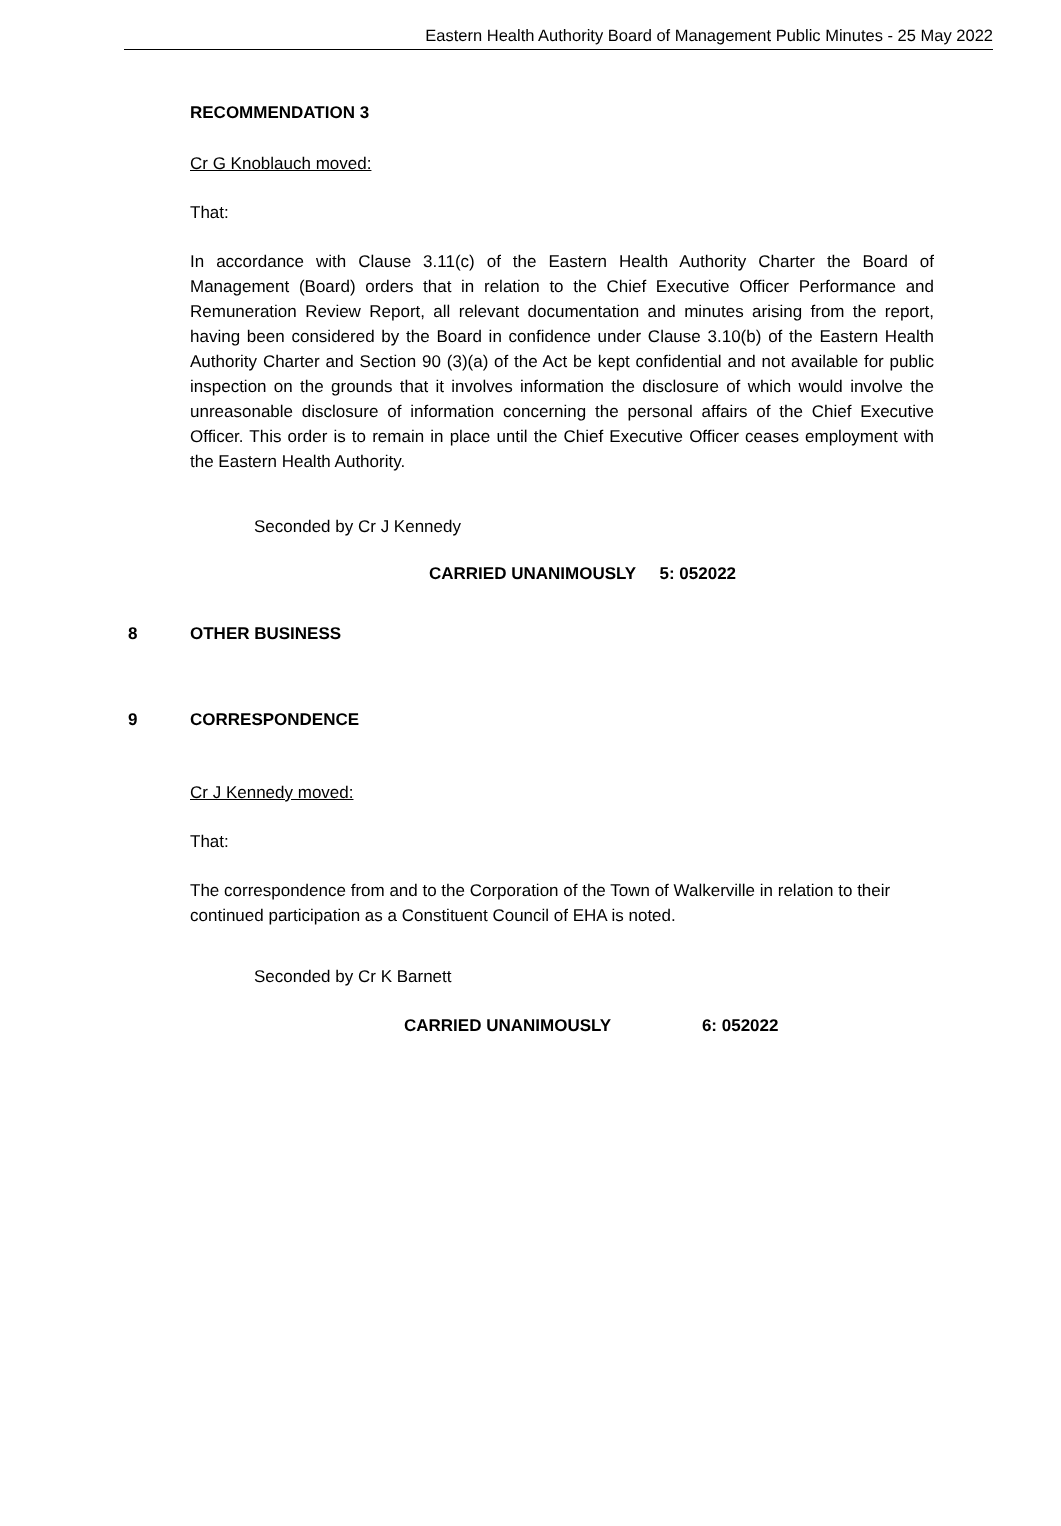Eastern Health Authority Board of Management Public Minutes - 25 May 2022
RECOMMENDATION 3
Cr G Knoblauch moved:
That:
In accordance with Clause 3.11(c) of the Eastern Health Authority Charter the Board of Management (Board) orders that in relation to the Chief Executive Officer Performance and Remuneration Review Report, all relevant documentation and minutes arising from the report, having been considered by the Board in confidence under Clause 3.10(b) of the Eastern Health Authority Charter and Section 90 (3)(a) of the Act be kept confidential and not available for public inspection on the grounds that it involves information the disclosure of which would involve the unreasonable disclosure of information concerning the personal affairs of the Chief Executive Officer. This order is to remain in place until the Chief Executive Officer ceases employment with the Eastern Health Authority.
Seconded by Cr J Kennedy
CARRIED UNANIMOUSLY 5: 052022
8 OTHER BUSINESS
9 CORRESPONDENCE
Cr J Kennedy moved:
That:
The correspondence from and to the Corporation of the Town of Walkerville in relation to their continued participation as a Constituent Council of EHA is noted.
Seconded by Cr K Barnett
CARRIED UNANIMOUSLY 6: 052022